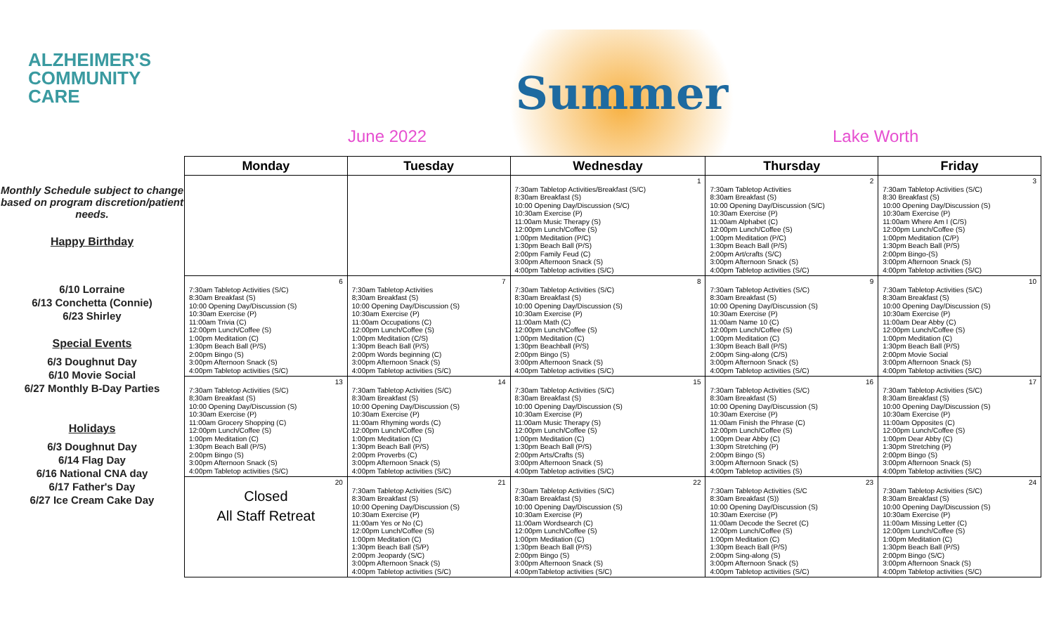ALZHEIMER'S
COMMUNITY
CARE
June 2022
Summer
Lake Worth
Monthly Schedule subject to change based on program discretion/patient needs.
Happy Birthday
6/10 Lorraine
6/13 Conchetta (Connie)
6/23 Shirley
Special Events
6/3 Doughnut Day
6/10 Movie Social
6/27 Monthly B-Day Parties
Holidays
6/3 Doughnut Day
6/14 Flag Day
6/16 National CNA day
6/17 Father's Day
6/27 Ice Cream Cake Day
| Monday | Tuesday | Wednesday | Thursday | Friday |
| --- | --- | --- | --- | --- |
| | | 1 7:30am Tabletop Activities/Breakfast (S/C) 8:30am Breakfast (S) 10:00 Opening Day/Discussion (S/C) 10:30am Exercise (P) 11:00am Music Therapy (S) 12:00pm Lunch/Coffee (S) 1:00pm Meditation (P/C) 1:30pm Beach Ball (P/S) 2:00pm Family Feud (C) 3:00pm Afternoon Snack (S) 4:00pm Tabletop activities (S/C) | 2 7:30am Tabletop Activities 8:30am Breakfast (S) 10:00 Opening Day/Discussion (S/C) 10:30am Exercise (P) 11:00am Alphabet (C) 12:00pm Lunch/Coffee (S) 1:00pm Meditation (P/C) 1:30pm Beach Ball (P/S) 2:00pm Art/crafts (S/C) 3:00pm Afternoon Snack (S) 4:00pm Tabletop activities (S/C) | 3 7:30am Tabletop Activities (S/C) 8:30 Breakfast (S) 10:00 Opening Day/Discussion (S) 10:30am Exercise (P) 11:00am Where Am I (C/S) 12:00pm Lunch/Coffee (S) 1:00pm Meditation (C/P) 1:30pm Beach Ball (P/S) 2:00pm Bingo-(S) 3:00pm Afternoon Snack (S) 4:00pm Tabletop activities (S/C) |
| 6 7:30am Tabletop Activities (S/C) 8:30am Breakfast (S) 10:00 Opening Day/Discussion (S) 10:30am Exercise (P) 11:00am Trivia (C) 12:00pm Lunch/Coffee (S) 1:00pm Meditation (C) 1:30pm Beach Ball (P/S) 2:00pm Bingo (S) 3:00pm Afternoon Snack (S) 4:00pm Tabletop activities (S/C) | 7 7:30am Tabletop Activities 8;30am Breakfast (S) 10:00 Opening Day/Discussion (S) 10:30am Exercise (P) 11:00am Occupations (C) 12:00pm Lunch/Coffee (S) 1:00pm Meditation (C/S) 1:30pm Beach Ball (P/S) 2:00pm Words beginning (C) 3:00pm Afternoon Snack (S) 4:00pm Tabletop activities (S/C) | 8 7:30am Tabletop Activities (S/C) 8:30am Breakfast (S) 10:00 Opening Day/Discussion (S) 10:30am Exercise (P) 11:00am Math (C) 12:00pm Lunch/Coffee (S) 1:00pm Meditation (C) 1:30pm Beachball (P/S) 2:00pm Bingo (S) 3:00pm Afternoon Snack (S) 4:00pm Tabletop activities (S/C) | 9 7:30am Tabletop Activities (S/C) 8:30am Breakfast (S) 10:00 Opening Day/Discussion (S) 10:30am Exercise (P) 11:00am Name 10 (C) 12:00pm Lunch/Coffee (S) 1:00pm Meditation (C) 1:30pm Beach Ball (P/S) 2:00pm Sing-along (C/S) 3:00pm Afternoon Snack (S) 4:00pm Tabletop activities (S/C) | 10 7:30am Tabletop Activities (S/C) 8:30am Breakfast (S) 10:00 Opening Day/Discussion (S) 10:30am Exercise (P) 11:00am Dear Abby (C) 12:00pm Lunch/Coffee (S) 1:00pm Meditation (C) 1:30pm Beach Ball (P/S) 2:00pm Movie Social 3:00pm Afternoon Snack (S) 4:00pm Tabletop activities (S/C) |
| 13 7:30am Tabletop Activities (S/C) 8;30am Breakfast (S) 10:00 Opening Day/Discussion (S) 10:30am Exercise (P) 11:00am Grocery Shopping (C) 12:00pm Lunch/Coffee (S) 1:00pm Meditation (C) 1:30pm Beach Ball (P/S) 2:00pm Bingo (S) 3:00pm Afternoon Snack (S) 4:00pm Tabletop activities (S/C) | 14 7:30am Tabletop Activities (S/C) 8:30am Breakfast (S) 10:00 Opening Day/Discussion (S) 10:30am Exercise (P) 11:00am Rhyming words (C) 12:00pm Lunch/Coffee (S) 1:00pm Meditation (C) 1:30pm Beach Ball (P/S) 2:00pm Proverbs (C) 3:00pm Afternoon Snack (S) 4:00pm Tabletop activities (S/C) | 15 7:30am Tabletop Activities (S/C) 8:30am Breakfast (S) 10:00 Opening Day/Discussion (S) 10:30am Exercise (P) 11:00am Music Therapy (S) 12:00pm Lunch/Coffee (S) 1:00pm Meditation (C) 1:30pm Beach Ball (P/S) 2:00pm Arts/Crafts (S) 3:00pm Afternoon Snack (S) 4:00pm Tabletop activities (S/C) | 16 7:30am Tabletop Activities (S/C) 8:30am Breakfast (S) 10:00 Opening Day/Discussion (S) 10:30am Exercise (P) 11:00am Finish the Phrase (C) 12:00pm Lunch/Coffee (S) 1:00pm Dear Abby (C) 1:30pm Stretching (P) 2:00pm Bingo (S) 3:00pm Afternoon Snack (S) 4:00pm Tabletop activities (S) | 17 7:30am Tabletop Activities (S/C) 8:30am Breakfast (S) 10:00 Opening Day/Discussion (S) 10:30am Exercise (P) 11:00am Opposites (C) 12:00pm Lunch/Coffee (S) 1:00pm Dear Abby (C) 1:30pm Stretching (P) 2:00pm Bingo (S) 3:00pm Afternoon Snack (S) 4:00pm Tabletop activities (S/C) |
| 20 Closed All Staff Retreat | 21 7:30am Tabletop Activities (S/C) 8:30am Breakfast (S) 10:00 Opening Day/Discussion (S) 10:30am Exercise (P) 11:00am Yes or No (C) 12:00pm Lunch/Coffee (S) 1:00pm Meditation (C) 1:30pm Beach Ball (S/P) 2:00pm Jeopardy (S/C) 3:00pm Afternoon Snack (S) 4:00pm Tabletop activities (S/C) | 22 7:30am Tabletop Activities (S/C) 8:30am Breakfast (S) 10:00 Opening Day/Discussion (S) 10:30am Exercise (P) 11:00am Wordsearch (C) 12:00pm Lunch/Coffee (S) 1:00pm Meditation (C) 1:30pm Beach Ball (P/S) 2:00pm Bingo (S) 3:00pm Afternoon Snack (S) 4:00pmTabletop activities (S/C) | 23 7:30am Tabletop Activities (S/C 8:30am Breakfast (S)) 10:00 Opening Day/Discussion (S) 10:30am Exercise (P) 11:00am Decode the Secret (C) 12:00pm Lunch/Coffee (S) 1:00pm Meditation (C) 1:30pm Beach Ball (P/S) 2:00pm Sing-along (S) 3:00pm Afternoon Snack (S) 4:00pm Tabletop activities (S/C) | 24 7:30am Tabletop Activities (S/C) 8:30am Breakfast (S) 10:00 Opening Day/Discussion (S) 10:30am Exercise (P) 11:00am Missing Letter (C) 12:00pm Lunch/Coffee (S) 1:00pm Meditation (C) 1:30pm Beach Ball (P/S) 2:00pm Bingo (S/C) 3:00pm Afternoon Snack (S) 4:00pm Tabletop activities (S/C) |